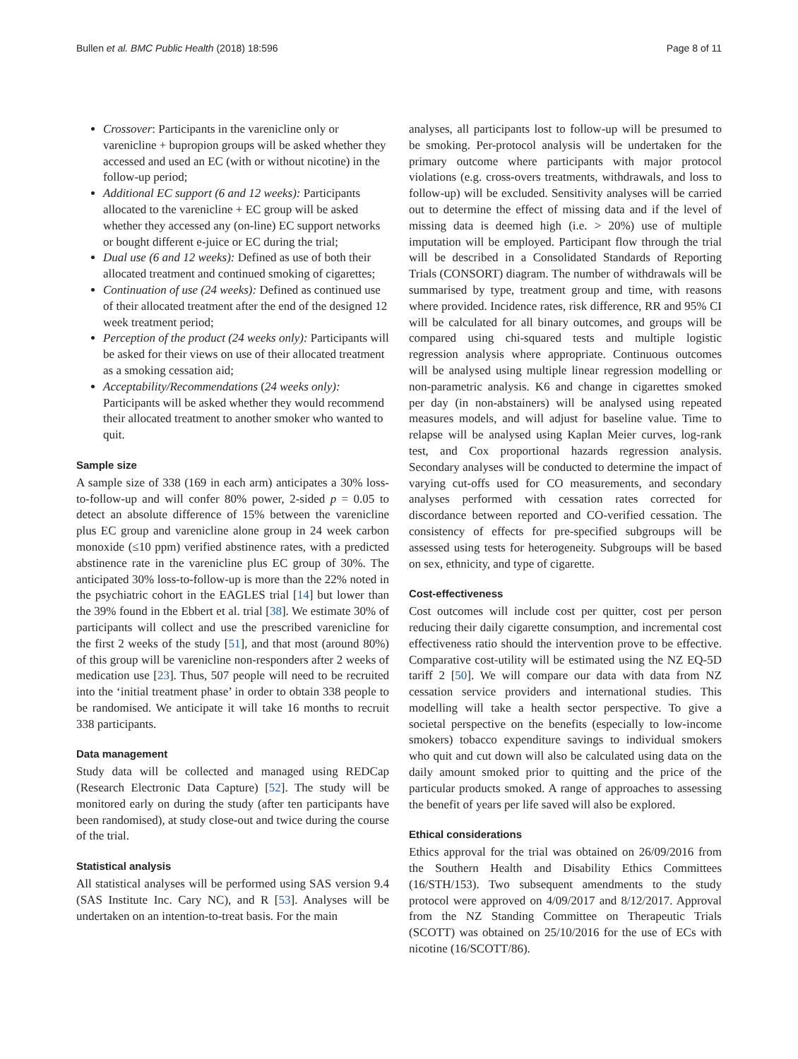Bullen et al. BMC Public Health (2018) 18:596 Page 8 of 11
Crossover: Participants in the varenicline only or varenicline + bupropion groups will be asked whether they accessed and used an EC (with or without nicotine) in the follow-up period;
Additional EC support (6 and 12 weeks): Participants allocated to the varenicline + EC group will be asked whether they accessed any (on-line) EC support networks or bought different e-juice or EC during the trial;
Dual use (6 and 12 weeks): Defined as use of both their allocated treatment and continued smoking of cigarettes;
Continuation of use (24 weeks): Defined as continued use of their allocated treatment after the end of the designed 12 week treatment period;
Perception of the product (24 weeks only): Participants will be asked for their views on use of their allocated treatment as a smoking cessation aid;
Acceptability/Recommendations (24 weeks only): Participants will be asked whether they would recommend their allocated treatment to another smoker who wanted to quit.
Sample size
A sample size of 338 (169 in each arm) anticipates a 30% loss-to-follow-up and will confer 80% power, 2-sided p = 0.05 to detect an absolute difference of 15% between the varenicline plus EC group and varenicline alone group in 24 week carbon monoxide (≤10 ppm) verified abstinence rates, with a predicted abstinence rate in the varenicline plus EC group of 30%. The anticipated 30% loss-to-follow-up is more than the 22% noted in the psychiatric cohort in the EAGLES trial [14] but lower than the 39% found in the Ebbert et al. trial [38]. We estimate 30% of participants will collect and use the prescribed varenicline for the first 2 weeks of the study [51], and that most (around 80%) of this group will be varenicline non-responders after 2 weeks of medication use [23]. Thus, 507 people will need to be recruited into the ‘initial treatment phase’ in order to obtain 338 people to be randomised. We anticipate it will take 16 months to recruit 338 participants.
Data management
Study data will be collected and managed using REDCap (Research Electronic Data Capture) [52]. The study will be monitored early on during the study (after ten participants have been randomised), at study close-out and twice during the course of the trial.
Statistical analysis
All statistical analyses will be performed using SAS version 9.4 (SAS Institute Inc. Cary NC), and R [53]. Analyses will be undertaken on an intention-to-treat basis. For the main
analyses, all participants lost to follow-up will be presumed to be smoking. Per-protocol analysis will be undertaken for the primary outcome where participants with major protocol violations (e.g. cross-overs treatments, withdrawals, and loss to follow-up) will be excluded. Sensitivity analyses will be carried out to determine the effect of missing data and if the level of missing data is deemed high (i.e. > 20%) use of multiple imputation will be employed. Participant flow through the trial will be described in a Consolidated Standards of Reporting Trials (CONSORT) diagram. The number of withdrawals will be summarised by type, treatment group and time, with reasons where provided. Incidence rates, risk difference, RR and 95% CI will be calculated for all binary outcomes, and groups will be compared using chi-squared tests and multiple logistic regression analysis where appropriate. Continuous outcomes will be analysed using multiple linear regression modelling or non-parametric analysis. K6 and change in cigarettes smoked per day (in non-abstainers) will be analysed using repeated measures models, and will adjust for baseline value. Time to relapse will be analysed using Kaplan Meier curves, log-rank test, and Cox proportional hazards regression analysis. Secondary analyses will be conducted to determine the impact of varying cut-offs used for CO measurements, and secondary analyses performed with cessation rates corrected for discordance between reported and CO-verified cessation. The consistency of effects for pre-specified subgroups will be assessed using tests for heterogeneity. Subgroups will be based on sex, ethnicity, and type of cigarette.
Cost-effectiveness
Cost outcomes will include cost per quitter, cost per person reducing their daily cigarette consumption, and incremental cost effectiveness ratio should the intervention prove to be effective. Comparative cost-utility will be estimated using the NZ EQ-5D tariff 2 [50]. We will compare our data with data from NZ cessation service providers and international studies. This modelling will take a health sector perspective. To give a societal perspective on the benefits (especially to low-income smokers) tobacco expenditure savings to individual smokers who quit and cut down will also be calculated using data on the daily amount smoked prior to quitting and the price of the particular products smoked. A range of approaches to assessing the benefit of years per life saved will also be explored.
Ethical considerations
Ethics approval for the trial was obtained on 26/09/2016 from the Southern Health and Disability Ethics Committees (16/STH/153). Two subsequent amendments to the study protocol were approved on 4/09/2017 and 8/12/2017. Approval from the NZ Standing Committee on Therapeutic Trials (SCOTT) was obtained on 25/10/2016 for the use of ECs with nicotine (16/SCOTT/86).